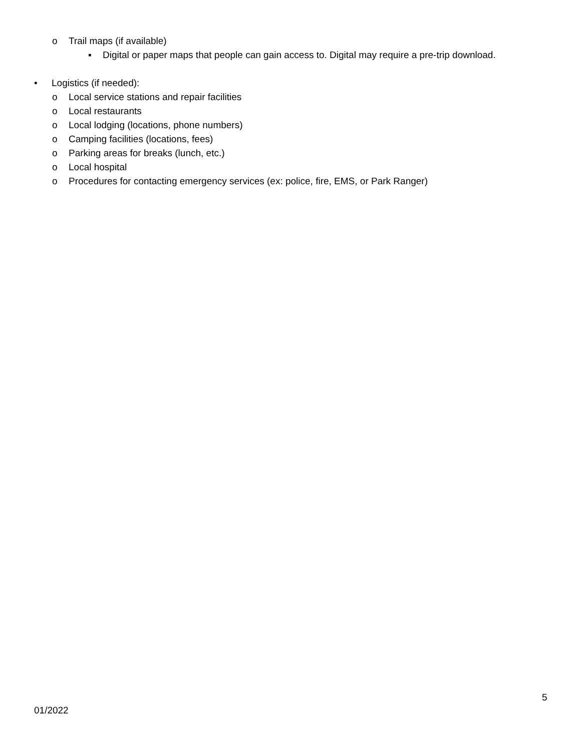o Trail maps (if available) ▪ Digital or paper maps that people can gain access to. Digital may require a pre-trip download.
• Logistics (if needed): o Local service stations and repair facilities
o Local restaurants
o Local lodging (locations, phone numbers)
o Camping facilities (locations, fees)
o Parking areas for breaks (lunch, etc.)
o Local hospital
o Procedures for contacting emergency services (ex: police, fire, EMS, or Park Ranger)
5
01/2022